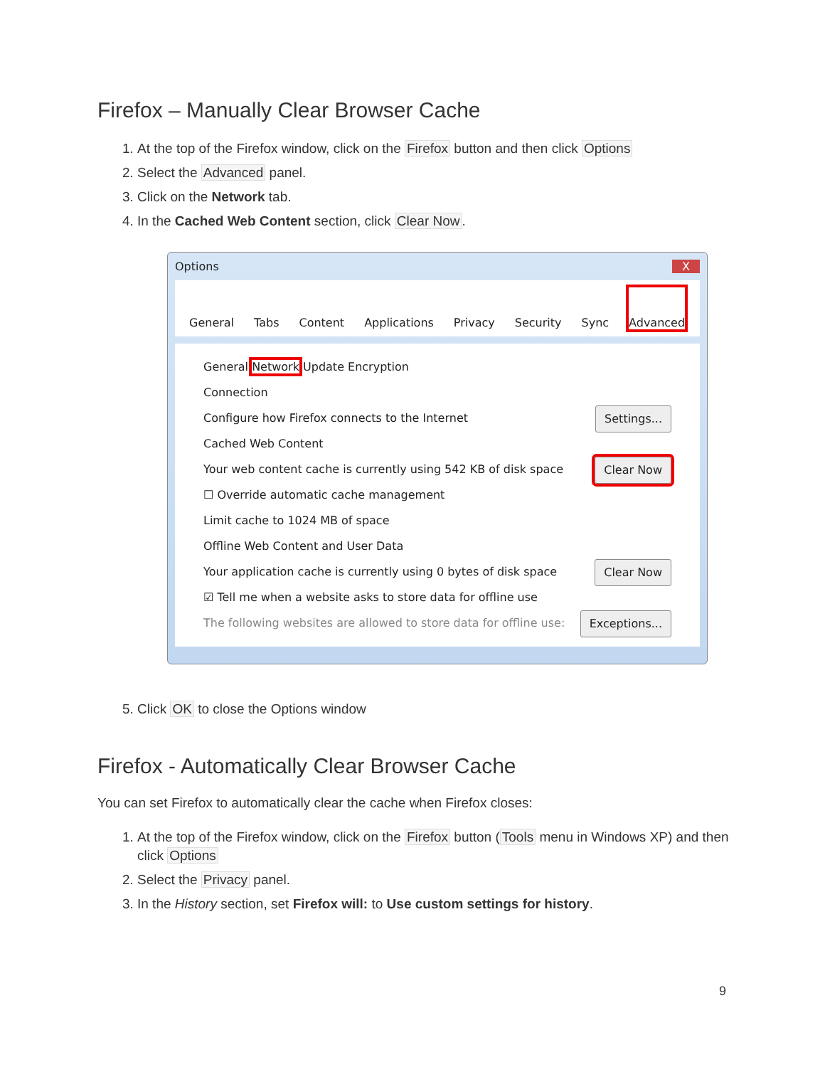Firefox – Manually Clear Browser Cache
1. At the top of the Firefox window, click on the Firefox button and then click Options
2. Select the Advanced panel.
3. Click on the Network tab.
4. In the Cached Web Content section, click Clear Now.
Options X
General Tabs Content Applications Privacy Security Sync Advanced
General Network Update Encryption
Connection
Configure how Firefox connects to the Internet Settings...
Cached Web Content
Your web content cache is currently using 542 KB of disk space Clear Now
☐ Override automatic cache management
Limit cache to 1024 MB of space
Offline Web Content and User Data
Your application cache is currently using 0 bytes of disk space Clear Now
☑ Tell me when a website asks to store data for offline use Exceptions...
The following websites are allowed to store data for offline use:
5. Click OK to close the Options window
Firefox - Automatically Clear Browser Cache
You can set Firefox to automatically clear the cache when Firefox closes:
1. At the top of the Firefox window, click on the Firefox button (Tools menu in Windows XP) and then click Options
2. Select the Privacy panel.
3. In the History section, set Firefox will: to Use custom settings for history.
9